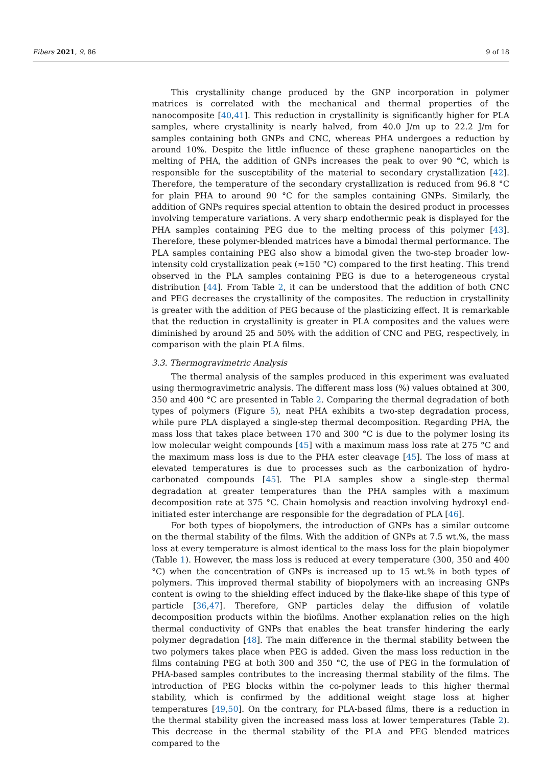Fibers 2021, 9, 86 9 of 18
This crystallinity change produced by the GNP incorporation in polymer matrices is correlated with the mechanical and thermal properties of the nanocomposite [40,41]. This reduction in crystallinity is significantly higher for PLA samples, where crystallinity is nearly halved, from 40.0 J/m up to 22.2 J/m for samples containing both GNPs and CNC, whereas PHA undergoes a reduction by around 10%. Despite the little influence of these graphene nanoparticles on the melting of PHA, the addition of GNPs increases the peak to over 90 °C, which is responsible for the susceptibility of the material to secondary crystallization [42]. Therefore, the temperature of the secondary crystallization is reduced from 96.8 °C for plain PHA to around 90 °C for the samples containing GNPs. Similarly, the addition of GNPs requires special attention to obtain the desired product in processes involving temperature variations. A very sharp endothermic peak is displayed for the PHA samples containing PEG due to the melting process of this polymer [43]. Therefore, these polymer-blended matrices have a bimodal thermal performance. The PLA samples containing PEG also show a bimodal given the two-step broader low-intensity cold crystallization peak (≈150 °C) compared to the first heating. This trend observed in the PLA samples containing PEG is due to a heterogeneous crystal distribution [44]. From Table 2, it can be understood that the addition of both CNC and PEG decreases the crystallinity of the composites. The reduction in crystallinity is greater with the addition of PEG because of the plasticizing effect. It is remarkable that the reduction in crystallinity is greater in PLA composites and the values were diminished by around 25 and 50% with the addition of CNC and PEG, respectively, in comparison with the plain PLA films.
3.3. Thermogravimetric Analysis
The thermal analysis of the samples produced in this experiment was evaluated using thermogravimetric analysis. The different mass loss (%) values obtained at 300, 350 and 400 °C are presented in Table 2. Comparing the thermal degradation of both types of polymers (Figure 5), neat PHA exhibits a two-step degradation process, while pure PLA displayed a single-step thermal decomposition. Regarding PHA, the mass loss that takes place between 170 and 300 °C is due to the polymer losing its low molecular weight compounds [45] with a maximum mass loss rate at 275 °C and the maximum mass loss is due to the PHA ester cleavage [45]. The loss of mass at elevated temperatures is due to processes such as the carbonization of hydro-carbonated compounds [45]. The PLA samples show a single-step thermal degradation at greater temperatures than the PHA samples with a maximum decomposition rate at 375 °C. Chain homolysis and reaction involving hydroxyl end-initiated ester interchange are responsible for the degradation of PLA [46].
For both types of biopolymers, the introduction of GNPs has a similar outcome on the thermal stability of the films. With the addition of GNPs at 7.5 wt.%, the mass loss at every temperature is almost identical to the mass loss for the plain biopolymer (Table 1). However, the mass loss is reduced at every temperature (300, 350 and 400 °C) when the concentration of GNPs is increased up to 15 wt.% in both types of polymers. This improved thermal stability of biopolymers with an increasing GNPs content is owing to the shielding effect induced by the flake-like shape of this type of particle [36,47]. Therefore, GNP particles delay the diffusion of volatile decomposition products within the biofilms. Another explanation relies on the high thermal conductivity of GNPs that enables the heat transfer hindering the early polymer degradation [48]. The main difference in the thermal stability between the two polymers takes place when PEG is added. Given the mass loss reduction in the films containing PEG at both 300 and 350 °C, the use of PEG in the formulation of PHA-based samples contributes to the increasing thermal stability of the films. The introduction of PEG blocks within the co-polymer leads to this higher thermal stability, which is confirmed by the additional weight stage loss at higher temperatures [49,50]. On the contrary, for PLA-based films, there is a reduction in the thermal stability given the increased mass loss at lower temperatures (Table 2). This decrease in the thermal stability of the PLA and PEG blended matrices compared to the